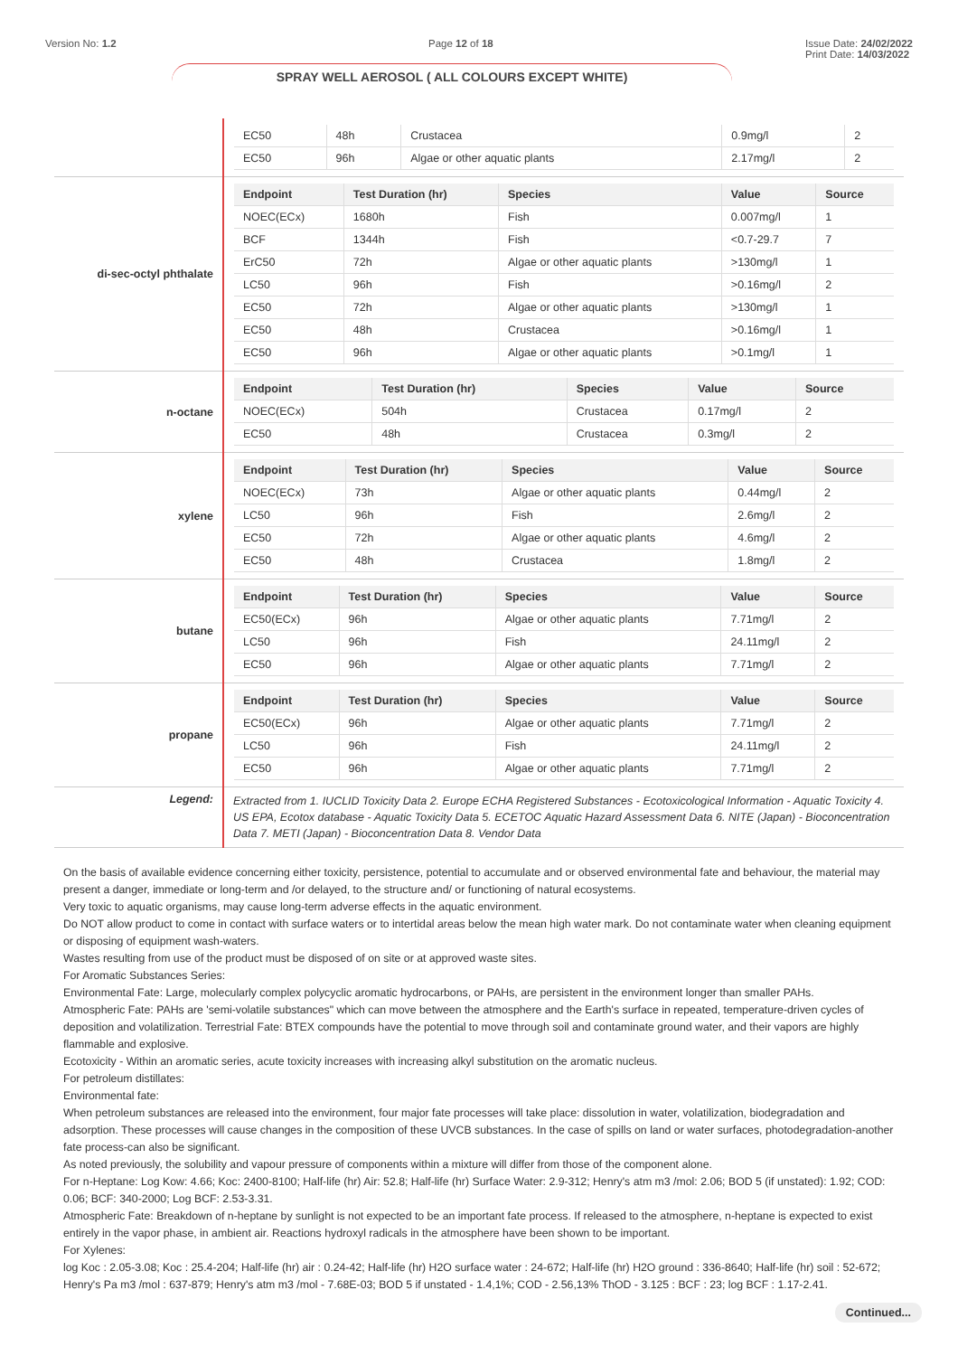Version No: 1.2 Page 12 of 18 Issue Date: 24/02/2022
Print Date: 14/03/2022
SPRAY WELL AEROSOL ( ALL COLOURS EXCEPT WHITE)
| | / EC50 / 48h / Crustacea / 0.9mg/l / 2 / / EC50 / 96h / Algae or other aquatic plants / 2.17mg/l / 2 / |
| di-sec-octyl phthalate | / Endpoint / Test Duration (hr) / Species / Value / Source / / --- / --- / --- / --- / --- / / NOEC(ECx) / 1680h / Fish / 0.007mg/l / 1 / / BCF / 1344h / Fish / <0.7-29.7 / 7 / / ErC50 / 72h / Algae or other aquatic plants / >130mg/l / 1 / / LC50 / 96h / Fish / >0.16mg/l / 2 / / EC50 / 72h / Algae or other aquatic plants / >130mg/l / 1 / / EC50 / 48h / Crustacea / >0.16mg/l / 1 / / EC50 / 96h / Algae or other aquatic plants / >0.1mg/l / 1 / |
| n-octane | / Endpoint / Test Duration (hr) / Species / Value / Source / / --- / --- / --- / --- / --- / / NOEC(ECx) / 504h / Crustacea / 0.17mg/l / 2 / / EC50 / 48h / Crustacea / 0.3mg/l / 2 / |
| xylene | / Endpoint / Test Duration (hr) / Species / Value / Source / / --- / --- / --- / --- / --- / / NOEC(ECx) / 73h / Algae or other aquatic plants / 0.44mg/l / 2 / / LC50 / 96h / Fish / 2.6mg/l / 2 / / EC50 / 72h / Algae or other aquatic plants / 4.6mg/l / 2 / / EC50 / 48h / Crustacea / 1.8mg/l / 2 / |
| butane | / Endpoint / Test Duration (hr) / Species / Value / Source / / --- / --- / --- / --- / --- / / EC50(ECx) / 96h / Algae or other aquatic plants / 7.71mg/l / 2 / / LC50 / 96h / Fish / 24.11mg/l / 2 / / EC50 / 96h / Algae or other aquatic plants / 7.71mg/l / 2 / |
| propane | / Endpoint / Test Duration (hr) / Species / Value / Source / / --- / --- / --- / --- / --- / / EC50(ECx) / 96h / Algae or other aquatic plants / 7.71mg/l / 2 / / LC50 / 96h / Fish / 24.11mg/l / 2 / / EC50 / 96h / Algae or other aquatic plants / 7.71mg/l / 2 / |
| Legend: | Extracted from 1. IUCLID Toxicity Data 2. Europe ECHA Registered Substances - Ecotoxicological Information - Aquatic Toxicity 4. US EPA, Ecotox database - Aquatic Toxicity Data 5. ECETOC Aquatic Hazard Assessment Data 6. NITE (Japan) - Bioconcentration Data 7. METI (Japan) - Bioconcentration Data 8. Vendor Data |
On the basis of available evidence concerning either toxicity, persistence, potential to accumulate and or observed environmental fate and behaviour, the material may present a danger, immediate or long-term and /or delayed, to the structure and/ or functioning of natural ecosystems.
Very toxic to aquatic organisms, may cause long-term adverse effects in the aquatic environment.
Do NOT allow product to come in contact with surface waters or to intertidal areas below the mean high water mark. Do not contaminate water when cleaning equipment or disposing of equipment wash-waters.
Wastes resulting from use of the product must be disposed of on site or at approved waste sites.
For Aromatic Substances Series:
Environmental Fate: Large, molecularly complex polycyclic aromatic hydrocarbons, or PAHs, are persistent in the environment longer than smaller PAHs.
Atmospheric Fate: PAHs are 'semi-volatile substances" which can move between the atmosphere and the Earth's surface in repeated, temperature-driven cycles of deposition and volatilization. Terrestrial Fate: BTEX compounds have the potential to move through soil and contaminate ground water, and their vapors are highly flammable and explosive.
Ecotoxicity - Within an aromatic series, acute toxicity increases with increasing alkyl substitution on the aromatic nucleus.
For petroleum distillates:
Environmental fate:
When petroleum substances are released into the environment, four major fate processes will take place: dissolution in water, volatilization, biodegradation and adsorption. These processes will cause changes in the composition of these UVCB substances. In the case of spills on land or water surfaces, photodegradation-another fate process-can also be significant.
As noted previously, the solubility and vapour pressure of components within a mixture will differ from those of the component alone.
For n-Heptane: Log Kow: 4.66; Koc: 2400-8100; Half-life (hr) Air: 52.8; Half-life (hr) Surface Water: 2.9-312; Henry's atm m3 /mol: 2.06; BOD 5 (if unstated): 1.92; COD: 0.06; BCF: 340-2000; Log BCF: 2.53-3.31.
Atmospheric Fate: Breakdown of n-heptane by sunlight is not expected to be an important fate process. If released to the atmosphere, n-heptane is expected to exist entirely in the vapor phase, in ambient air. Reactions hydroxyl radicals in the atmosphere have been shown to be important.
For Xylenes:
log Koc : 2.05-3.08; Koc : 25.4-204; Half-life (hr) air : 0.24-42; Half-life (hr) H2O surface water : 24-672; Half-life (hr) H2O ground : 336-8640; Half-life (hr) soil : 52-672; Henry's Pa m3 /mol : 637-879; Henry's atm m3 /mol - 7.68E-03; BOD 5 if unstated - 1.4,1%; COD - 2.56,13% ThOD - 3.125 : BCF : 23; log BCF : 1.17-2.41.
Continued...